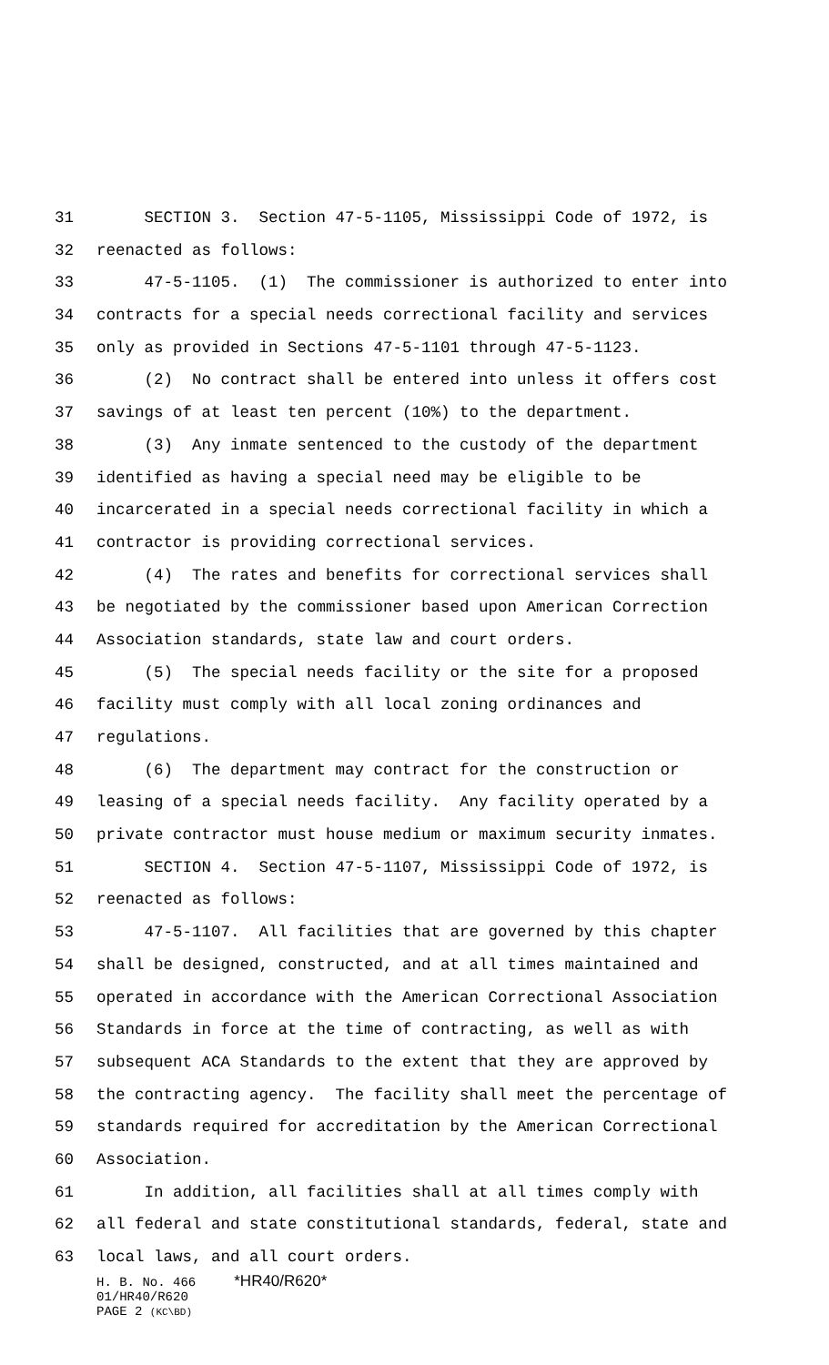31 SECTION 3. Section 47-5-1105, Mississippi Code of 1972, is
32 reenacted as follows:
33 47-5-1105. (1) The commissioner is authorized to enter into
34 contracts for a special needs correctional facility and services
35 only as provided in Sections 47-5-1101 through 47-5-1123.
36 (2) No contract shall be entered into unless it offers cost
37 savings of at least ten percent (10%) to the department.
38 (3) Any inmate sentenced to the custody of the department
39 identified as having a special need may be eligible to be
40 incarcerated in a special needs correctional facility in which a
41 contractor is providing correctional services.
42 (4) The rates and benefits for correctional services shall
43 be negotiated by the commissioner based upon American Correction
44 Association standards, state law and court orders.
45 (5) The special needs facility or the site for a proposed
46 facility must comply with all local zoning ordinances and
47 regulations.
48 (6) The department may contract for the construction or
49 leasing of a special needs facility. Any facility operated by a
50 private contractor must house medium or maximum security inmates.
51 SECTION 4. Section 47-5-1107, Mississippi Code of 1972, is
52 reenacted as follows:
53 47-5-1107. All facilities that are governed by this chapter
54 shall be designed, constructed, and at all times maintained and
55 operated in accordance with the American Correctional Association
56 Standards in force at the time of contracting, as well as with
57 subsequent ACA Standards to the extent that they are approved by
58 the contracting agency. The facility shall meet the percentage of
59 standards required for accreditation by the American Correctional
60 Association.
61 In addition, all facilities shall at all times comply with
62 all federal and state constitutional standards, federal, state and
63 local laws, and all court orders.
H. B. No. 466 *HR40/R620*
01/HR40/R620
PAGE 2 (KC\BD)